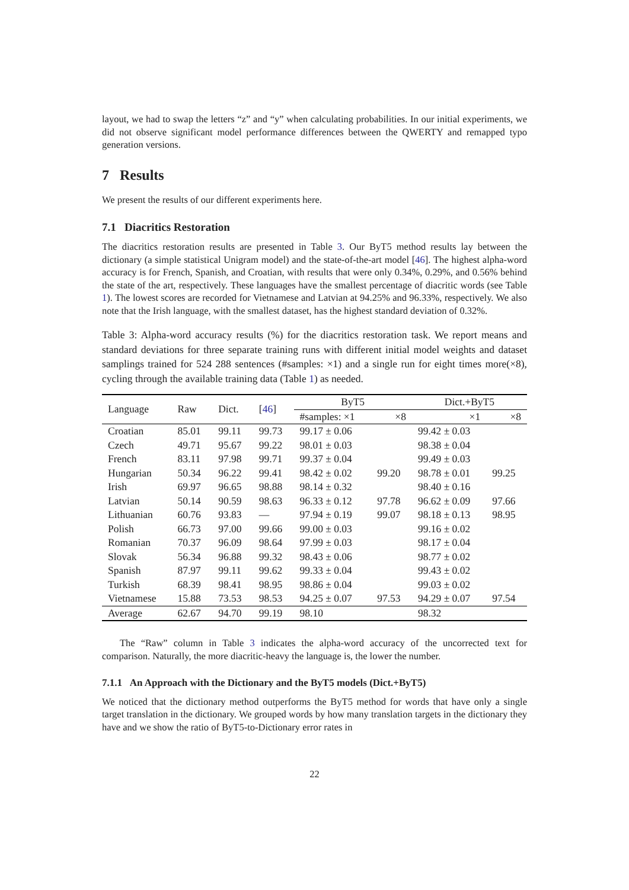layout, we had to swap the letters “z” and “y” when calculating probabilities. In our initial experiments, we did not observe significant model performance differences between the QWERTY and remapped typo generation versions.
7 Results
We present the results of our different experiments here.
7.1 Diacritics Restoration
The diacritics restoration results are presented in Table 3. Our ByT5 method results lay between the dictionary (a simple statistical Unigram model) and the state-of-the-art model [46]. The highest alpha-word accuracy is for French, Spanish, and Croatian, with results that were only 0.34%, 0.29%, and 0.56% behind the state of the art, respectively. These languages have the smallest percentage of diacritic words (see Table 1). The lowest scores are recorded for Vietnamese and Latvian at 94.25% and 96.33%, respectively. We also note that the Irish language, with the smallest dataset, has the highest standard deviation of 0.32%.
Table 3: Alpha-word accuracy results (%) for the diacritics restoration task. We report means and standard deviations for three separate training runs with different initial model weights and dataset samplings trained for 524 288 sentences (#samples: ×1) and a single run for eight times more(×8), cycling through the available training data (Table 1) as needed.
| Language | Raw | Dict. | [ 46 ] | ByT5 | | Dict.+ByT5 | |
| --- | --- | --- | --- | --- | --- | --- | --- |
| | | | | #samples: ×1 | ×8 | ×1 | ×8 |
| Croatian | 85.01 | 99.11 | 99.73 | 99.17 ± 0.06 | | 99.42 ± 0.03 | |
| Czech | 49.71 | 95.67 | 99.22 | 98.01 ± 0.03 | | 98.38 ± 0.04 | |
| French | 83.11 | 97.98 | 99.71 | 99.37 ± 0.04 | | 99.49 ± 0.03 | |
| Hungarian | 50.34 | 96.22 | 99.41 | 98.42 ± 0.02 | 99.20 | 98.78 ± 0.01 | 99.25 |
| Irish | 69.97 | 96.65 | 98.88 | 98.14 ± 0.32 | | 98.40 ± 0.16 | |
| Latvian | 50.14 | 90.59 | 98.63 | 96.33 ± 0.12 | 97.78 | 96.62 ± 0.09 | 97.66 |
| Lithuanian | 60.76 | 93.83 | — | 97.94 ± 0.19 | 99.07 | 98.18 ± 0.13 | 98.95 |
| Polish | 66.73 | 97.00 | 99.66 | 99.00 ± 0.03 | | 99.16 ± 0.02 | |
| Romanian | 70.37 | 96.09 | 98.64 | 97.99 ± 0.03 | | 98.17 ± 0.04 | |
| Slovak | 56.34 | 96.88 | 99.32 | 98.43 ± 0.06 | | 98.77 ± 0.02 | |
| Spanish | 87.97 | 99.11 | 99.62 | 99.33 ± 0.04 | | 99.43 ± 0.02 | |
| Turkish | 68.39 | 98.41 | 98.95 | 98.86 ± 0.04 | | 99.03 ± 0.02 | |
| Vietnamese | 15.88 | 73.53 | 98.53 | 94.25 ± 0.07 | 97.53 | 94.29 ± 0.07 | 97.54 |
| Average | 62.67 | 94.70 | 99.19 | 98.10 | | 98.32 | |
The “Raw” column in Table 3 indicates the alpha-word accuracy of the uncorrected text for comparison. Naturally, the more diacritic-heavy the language is, the lower the number.
7.1.1 An Approach with the Dictionary and the ByT5 models (Dict.+ByT5)
We noticed that the dictionary method outperforms the ByT5 method for words that have only a single target translation in the dictionary. We grouped words by how many translation targets in the dictionary they have and we show the ratio of ByT5-to-Dictionary error rates in
22